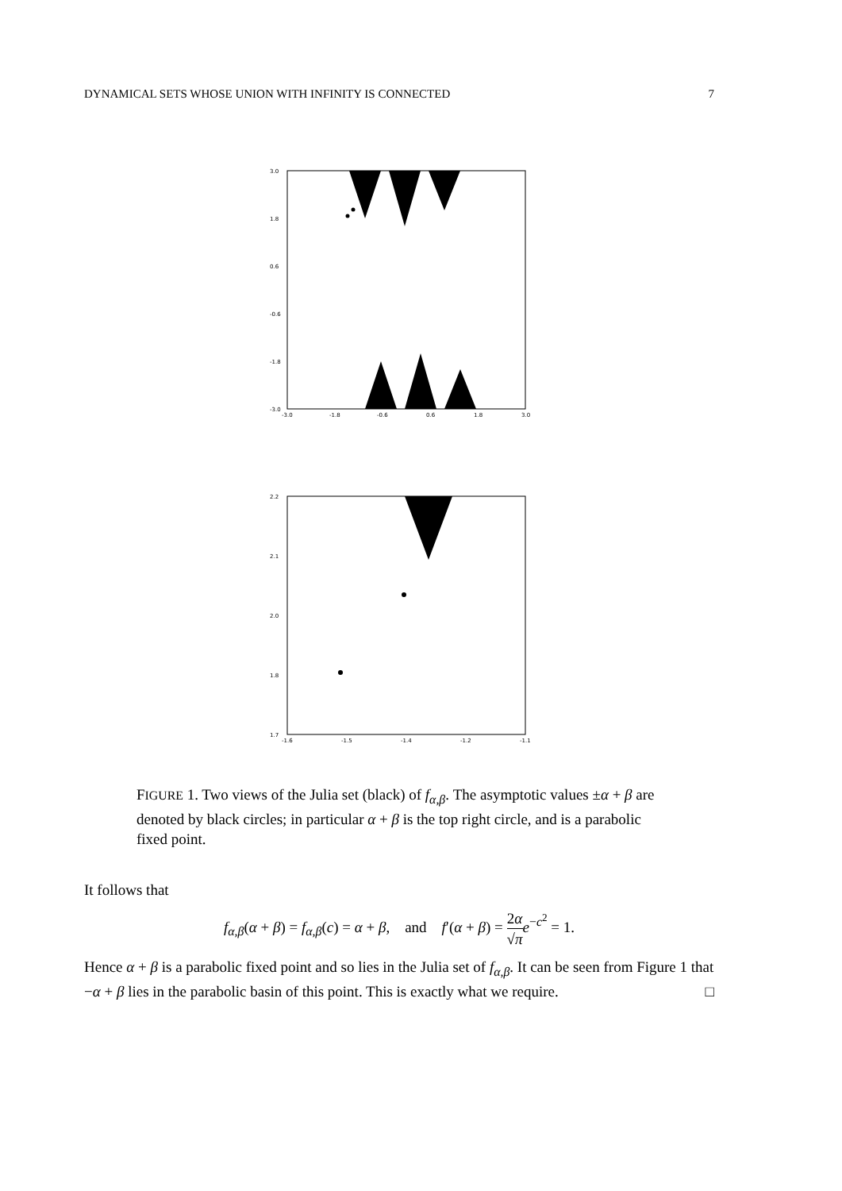DYNAMICAL SETS WHOSE UNION WITH INFINITY IS CONNECTED 7
3.0
1.8
0.6
-0.6
-1.8
-3.0
-3.0
-1.8
-0.6
0.6
1.8
3.0
2.2
2.1
2.0
1.8
1.7
-1.6
-1.5
-1.4
-1.2
-1.1
FIGURE 1. Two views of the Julia set (black) of f<sub>α,β</sub>. The asymptotic values ±α + β are denoted by black circles; in particular α + β is the top right circle, and is a parabolic fixed point.
It follows that
f<sub>α,β</sub>(α + β) = f<sub>α,β</sub>(c) = α + β, and f′(α + β) = 2α √π e<sup>−c<sup>2</sup></sup> = 1.
Hence α + β is a parabolic fixed point and so lies in the Julia set of f<sub>α,β</sub>. It can be seen from Figure 1 that −α + β lies in the parabolic basin of this point. This is exactly what we require. □